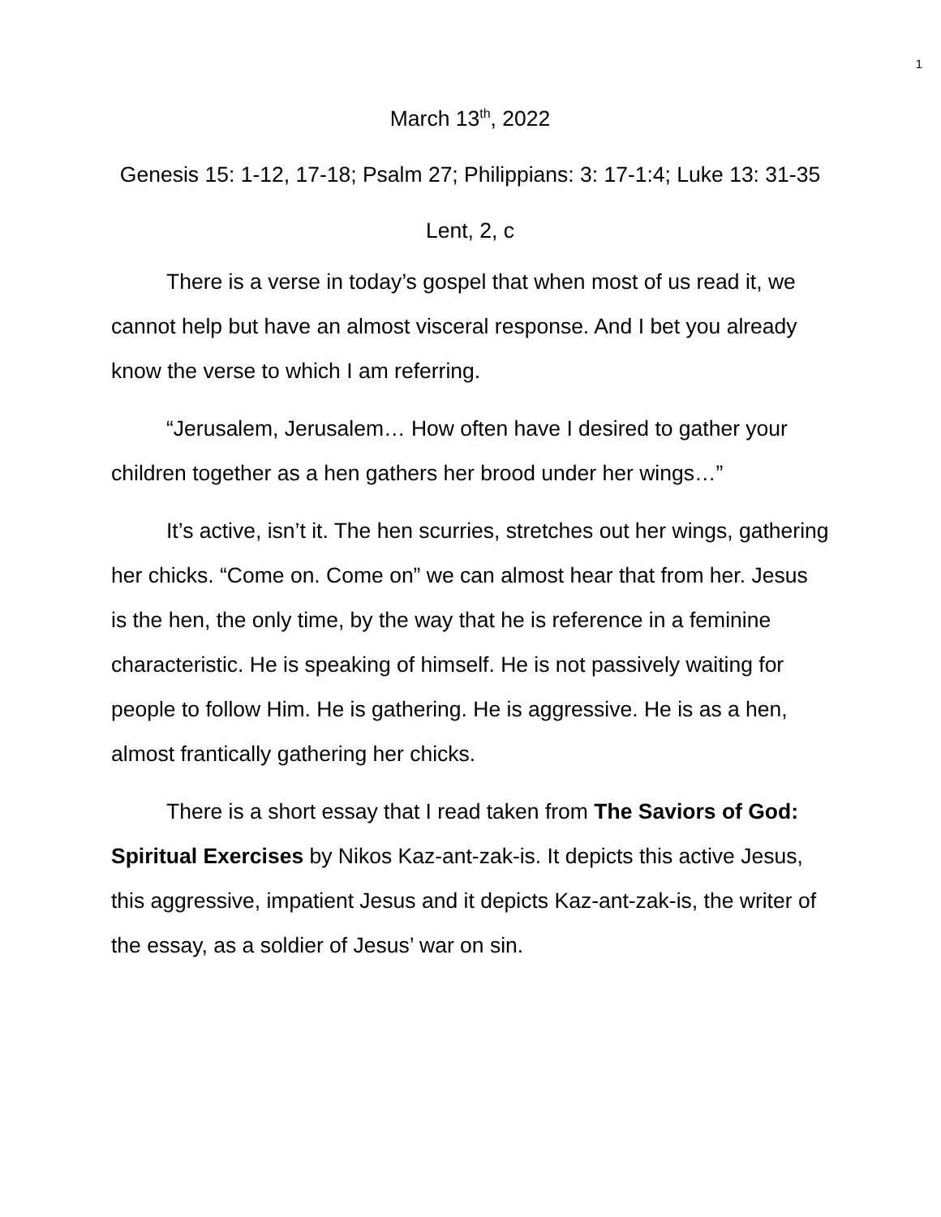1
March 13<sup>th</sup>, 2022
Genesis 15: 1-12, 17-18; Psalm 27; Philippians: 3: 17-1:4; Luke 13: 31-35
Lent, 2, c
There is a verse in today’s gospel that when most of us read it, we cannot help but have an almost visceral response. And I bet you already know the verse to which I am referring.
“Jerusalem, Jerusalem… How often have I desired to gather your children together as a hen gathers her brood under her wings…”
It’s active, isn’t it. The hen scurries, stretches out her wings, gathering her chicks. “Come on. Come on” we can almost hear that from her. Jesus is the hen, the only time, by the way that he is reference in a feminine characteristic. He is speaking of himself. He is not passively waiting for people to follow Him. He is gathering. He is aggressive. He is as a hen, almost frantically gathering her chicks.
There is a short essay that I read taken from The Saviors of God: Spiritual Exercises by Nikos Kaz-ant-zak-is. It depicts this active Jesus, this aggressive, impatient Jesus and it depicts Kaz-ant-zak-is, the writer of the essay, as a soldier of Jesus’ war on sin.